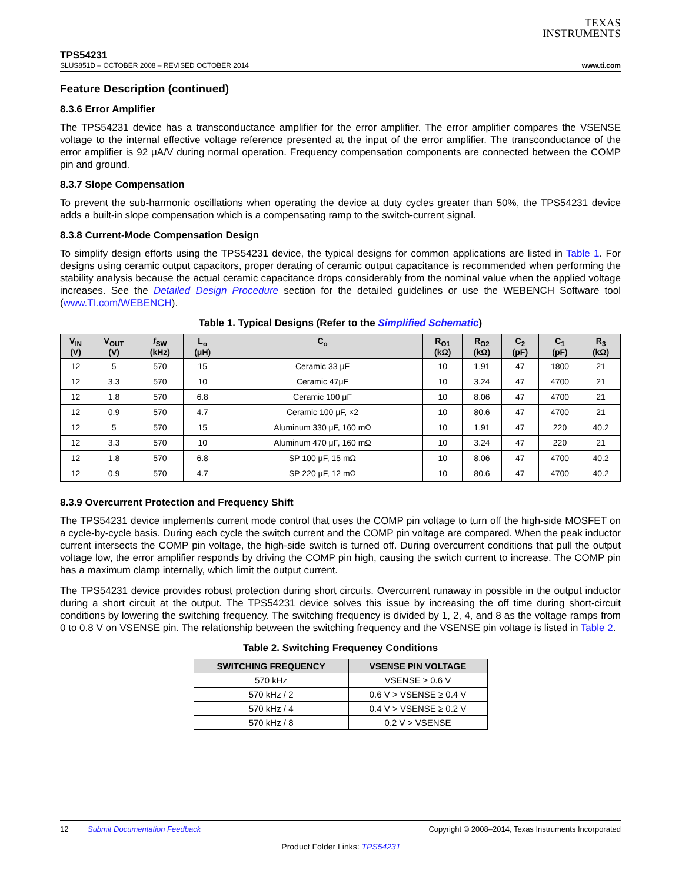TEXAS
INSTRUMENTS
TPS54231
SLUS851D – OCTOBER 2008 – REVISED OCTOBER 2014 www.ti.com
Feature Description (continued)
8.3.6 Error Amplifier
The TPS54231 device has a transconductance amplifier for the error amplifier. The error amplifier compares the VSENSE voltage to the internal effective voltage reference presented at the input of the error amplifier. The transconductance of the error amplifier is 92 μA/V during normal operation. Frequency compensation components are connected between the COMP pin and ground.
8.3.7 Slope Compensation
To prevent the sub-harmonic oscillations when operating the device at duty cycles greater than 50%, the TPS54231 device adds a built-in slope compensation which is a compensating ramp to the switch-current signal.
8.3.8 Current-Mode Compensation Design
To simplify design efforts using the TPS54231 device, the typical designs for common applications are listed in Table 1. For designs using ceramic output capacitors, proper derating of ceramic output capacitance is recommended when performing the stability analysis because the actual ceramic capacitance drops considerably from the nominal value when the applied voltage increases. See the Detailed Design Procedure section for the detailed guidelines or use the WEBENCH Software tool (www.TI.com/WEBENCH).
Table 1. Typical Designs (Refer to the Simplified Schematic)
| V<sub>IN</sub> (V) | V<sub>OUT</sub> (V) | f<sub>SW</sub> (kHz) | L<sub>o</sub> (μH) | C<sub>o</sub> | R<sub>O1</sub> (kΩ) | R<sub>O2</sub> (kΩ) | C<sub>2</sub> (pF) | C<sub>1</sub> (pF) | R<sub>3</sub> (kΩ) |
| --- | --- | --- | --- | --- | --- | --- | --- | --- | --- |
| 12 | 5 | 570 | 15 | Ceramic 33 μF | 10 | 1.91 | 47 | 1800 | 21 |
| 12 | 3.3 | 570 | 10 | Ceramic 47μF | 10 | 3.24 | 47 | 4700 | 21 |
| 12 | 1.8 | 570 | 6.8 | Ceramic 100 μF | 10 | 8.06 | 47 | 4700 | 21 |
| 12 | 0.9 | 570 | 4.7 | Ceramic 100 μF, ×2 | 10 | 80.6 | 47 | 4700 | 21 |
| 12 | 5 | 570 | 15 | Aluminum 330 μF, 160 mΩ | 10 | 1.91 | 47 | 220 | 40.2 |
| 12 | 3.3 | 570 | 10 | Aluminum 470 μF, 160 mΩ | 10 | 3.24 | 47 | 220 | 21 |
| 12 | 1.8 | 570 | 6.8 | SP 100 μF, 15 mΩ | 10 | 8.06 | 47 | 4700 | 40.2 |
| 12 | 0.9 | 570 | 4.7 | SP 220 μF, 12 mΩ | 10 | 80.6 | 47 | 4700 | 40.2 |
8.3.9 Overcurrent Protection and Frequency Shift
The TPS54231 device implements current mode control that uses the COMP pin voltage to turn off the high-side MOSFET on a cycle-by-cycle basis. During each cycle the switch current and the COMP pin voltage are compared. When the peak inductor current intersects the COMP pin voltage, the high-side switch is turned off. During overcurrent conditions that pull the output voltage low, the error amplifier responds by driving the COMP pin high, causing the switch current to increase. The COMP pin has a maximum clamp internally, which limit the output current.
The TPS54231 device provides robust protection during short circuits. Overcurrent runaway in possible in the output inductor during a short circuit at the output. The TPS54231 device solves this issue by increasing the off time during short-circuit conditions by lowering the switching frequency. The switching frequency is divided by 1, 2, 4, and 8 as the voltage ramps from 0 to 0.8 V on VSENSE pin. The relationship between the switching frequency and the VSENSE pin voltage is listed in Table 2.
Table 2. Switching Frequency Conditions
| SWITCHING FREQUENCY | VSENSE PIN VOLTAGE |
| --- | --- |
| 570 kHz | VSENSE ≥ 0.6 V |
| 570 kHz / 2 | 0.6 V > VSENSE ≥ 0.4 V |
| 570 kHz / 4 | 0.4 V > VSENSE ≥ 0.2 V |
| 570 kHz / 8 | 0.2 V > VSENSE |
12 Submit Documentation Feedback Copyright © 2008–2014, Texas Instruments Incorporated
Product Folder Links: TPS54231